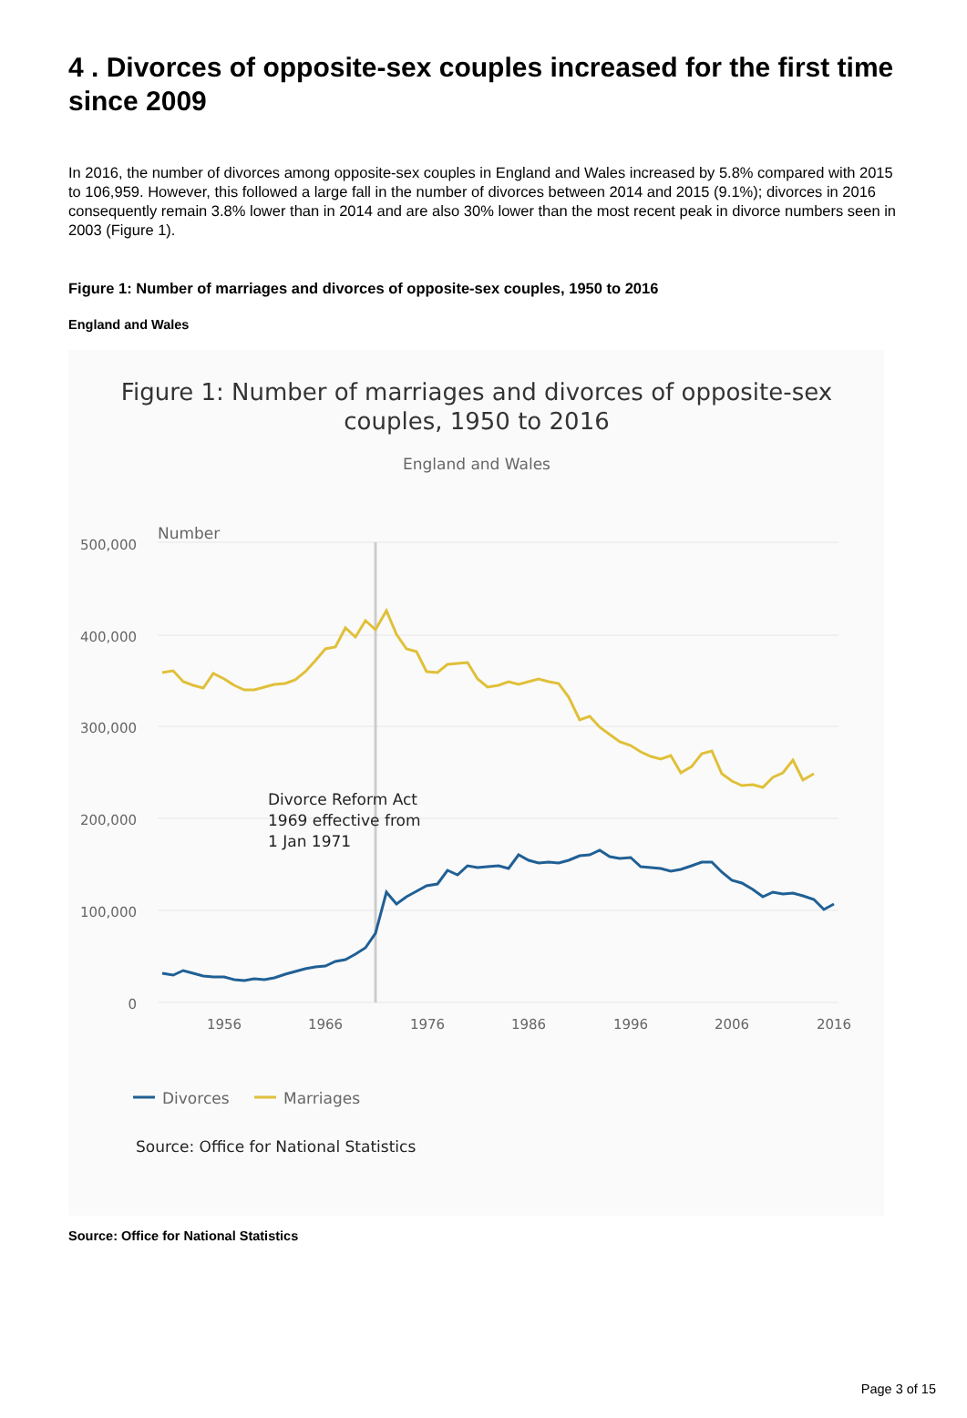4 . Divorces of opposite-sex couples increased for the first time since 2009
In 2016, the number of divorces among opposite-sex couples in England and Wales increased by 5.8% compared with 2015 to 106,959. However, this followed a large fall in the number of divorces between 2014 and 2015 (9.1%); divorces in 2016 consequently remain 3.8% lower than in 2014 and are also 30% lower than the most recent peak in divorce numbers seen in 2003 (Figure 1).
Figure 1: Number of marriages and divorces of opposite-sex couples, 1950 to 2016
England and Wales
Figure 1: Number of marriages and divorces of opposite-sex
couples, 1950 to 2016
England and Wales
Number
500,000
400,000
300,000
200,000
100,000
0
1956
1966
1976
1986
1996
2006
2016
Divorce Reform Act
1969 effective from
1 Jan 1971
Divorces
Marriages
Source: Office for National Statistics
Source: Office for National Statistics
Page 3 of 15